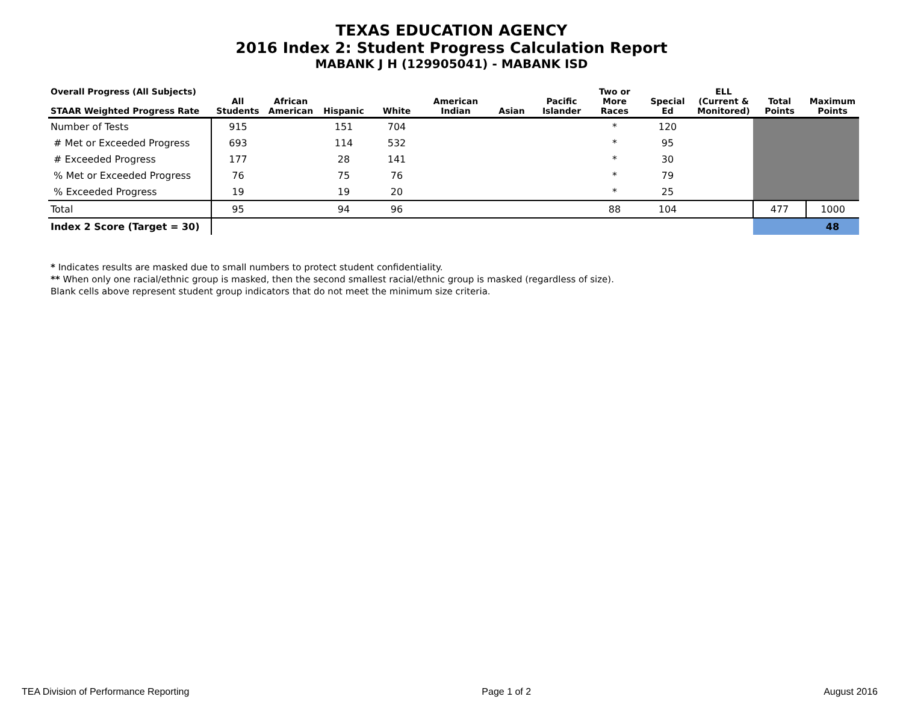TEXAS EDUCATION AGENCY
2016 Index 2: Student Progress Calculation Report
MABANK J H (129905041) - MABANK ISD
| Overall Progress (All Subjects) STAAR Weighted Progress Rate | All Students | African American | Hispanic | White | American Indian | Asian | Pacific Islander | Two or More Races | Special Ed | ELL (Current & Monitored) | Total Points | Maximum Points |
| --- | --- | --- | --- | --- | --- | --- | --- | --- | --- | --- | --- | --- |
| Number of Tests | 915 | | 151 | 704 | | | | * | 120 | | | |
| # Met or Exceeded Progress | 693 | | 114 | 532 | | | | * | 95 | | | |
| # Exceeded Progress | 177 | | 28 | 141 | | | | * | 30 | | | |
| % Met or Exceeded Progress | 76 | | 75 | 76 | | | | * | 79 | | | |
| % Exceeded Progress | 19 | | 19 | 20 | | | | * | 25 | | | |
| Total | 95 | | 94 | 96 | | | | 88 | 104 | | 477 | 1000 |
| Index 2 Score (Target = 30) | | | | | | | | | | | | 48 |
* Indicates results are masked due to small numbers to protect student confidentiality.
** When only one racial/ethnic group is masked, then the second smallest racial/ethnic group is masked (regardless of size).
Blank cells above represent student group indicators that do not meet the minimum size criteria.
TEA Division of Performance Reporting Page 1 of 2 August 2016